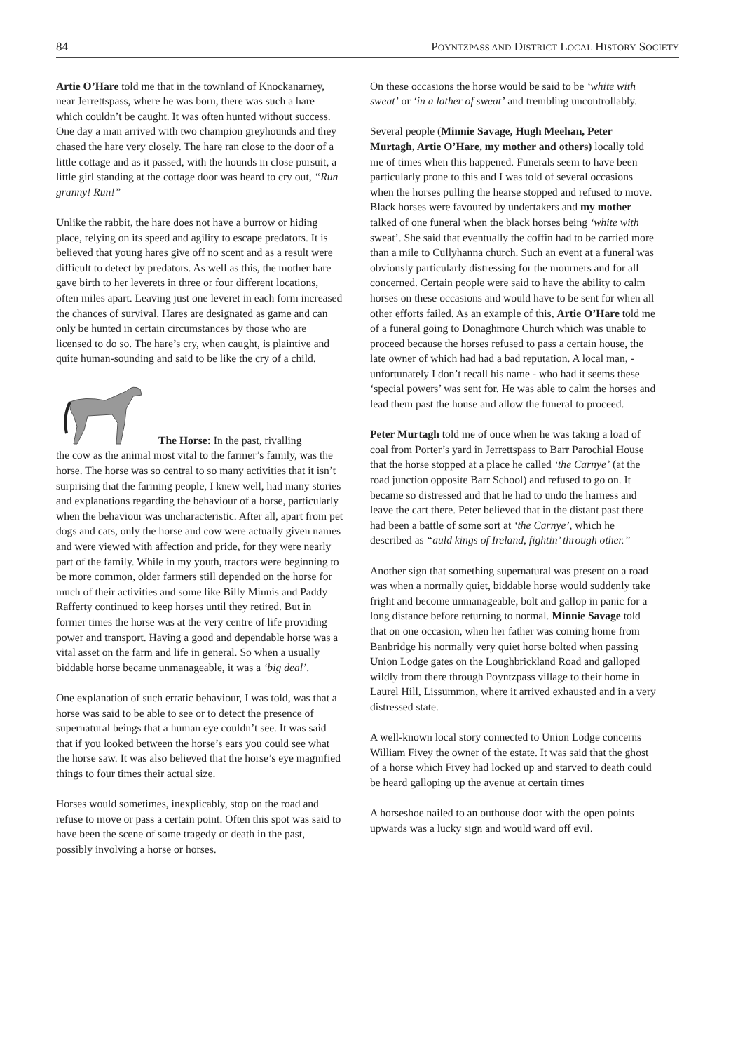84 POYNTZPASS AND DISTRICT LOCAL HISTORY SOCIETY
Artie O’Hare told me that in the townland of Knockanarney, near Jerrettspass, where he was born, there was such a hare which couldn’t be caught. It was often hunted without success. One day a man arrived with two champion greyhounds and they chased the hare very closely. The hare ran close to the door of a little cottage and as it passed, with the hounds in close pursuit, a little girl standing at the cottage door was heard to cry out, “Run granny! Run!”
Unlike the rabbit, the hare does not have a burrow or hiding place, relying on its speed and agility to escape predators. It is believed that young hares give off no scent and as a result were difficult to detect by predators. As well as this, the mother hare gave birth to her leverets in three or four different locations, often miles apart. Leaving just one leveret in each form increased the chances of survival. Hares are designated as game and can only be hunted in certain circumstances by those who are licensed to do so. The hare’s cry, when caught, is plaintive and quite human-sounding and said to be like the cry of a child.
The Horse: In the past, rivalling
the cow as the animal most vital to the farmer’s family, was the horse. The horse was so central to so many activities that it isn’t surprising that the farming people, I knew well, had many stories and explanations regarding the behaviour of a horse, particularly when the behaviour was uncharacteristic. After all, apart from pet dogs and cats, only the horse and cow were actually given names and were viewed with affection and pride, for they were nearly part of the family. While in my youth, tractors were beginning to be more common, older farmers still depended on the horse for much of their activities and some like Billy Minnis and Paddy Rafferty continued to keep horses until they retired. But in former times the horse was at the very centre of life providing power and transport. Having a good and dependable horse was a vital asset on the farm and life in general. So when a usually biddable horse became unmanageable, it was a ‘big deal’.
One explanation of such erratic behaviour, I was told, was that a horse was said to be able to see or to detect the presence of supernatural beings that a human eye couldn’t see. It was said that if you looked between the horse’s ears you could see what the horse saw. It was also believed that the horse’s eye magnified things to four times their actual size.
Horses would sometimes, inexplicably, stop on the road and refuse to move or pass a certain point. Often this spot was said to have been the scene of some tragedy or death in the past, possibly involving a horse or horses.
On these occasions the horse would be said to be ‘white with sweat’ or ‘in a lather of sweat’ and trembling uncontrollably.
Several people (Minnie Savage, Hugh Meehan, Peter Murtagh, Artie O’Hare, my mother and others) locally told me of times when this happened. Funerals seem to have been particularly prone to this and I was told of several occasions when the horses pulling the hearse stopped and refused to move. Black horses were favoured by undertakers and my mother talked of one funeral when the black horses being ‘white with sweat’. She said that eventually the coffin had to be carried more than a mile to Cullyhanna church. Such an event at a funeral was obviously particularly distressing for the mourners and for all concerned. Certain people were said to have the ability to calm horses on these occasions and would have to be sent for when all other efforts failed. As an example of this, Artie O’Hare told me of a funeral going to Donaghmore Church which was unable to proceed because the horses refused to pass a certain house, the late owner of which had had a bad reputation. A local man, - unfortunately I don’t recall his name - who had it seems these ‘special powers’ was sent for. He was able to calm the horses and lead them past the house and allow the funeral to proceed.
Peter Murtagh told me of once when he was taking a load of coal from Porter’s yard in Jerrettspass to Barr Parochial House that the horse stopped at a place he called ‘the Carnye’ (at the road junction opposite Barr School) and refused to go on. It became so distressed and that he had to undo the harness and leave the cart there. Peter believed that in the distant past there had been a battle of some sort at ‘the Carnye’, which he described as “auld kings of Ireland, fightin’ through other.”
Another sign that something supernatural was present on a road was when a normally quiet, biddable horse would suddenly take fright and become unmanageable, bolt and gallop in panic for a long distance before returning to normal. Minnie Savage told that on one occasion, when her father was coming home from Banbridge his normally very quiet horse bolted when passing Union Lodge gates on the Loughbrickland Road and galloped wildly from there through Poyntzpass village to their home in Laurel Hill, Lissummon, where it arrived exhausted and in a very distressed state.
A well-known local story connected to Union Lodge concerns William Fivey the owner of the estate. It was said that the ghost of a horse which Fivey had locked up and starved to death could be heard galloping up the avenue at certain times
A horseshoe nailed to an outhouse door with the open points upwards was a lucky sign and would ward off evil.